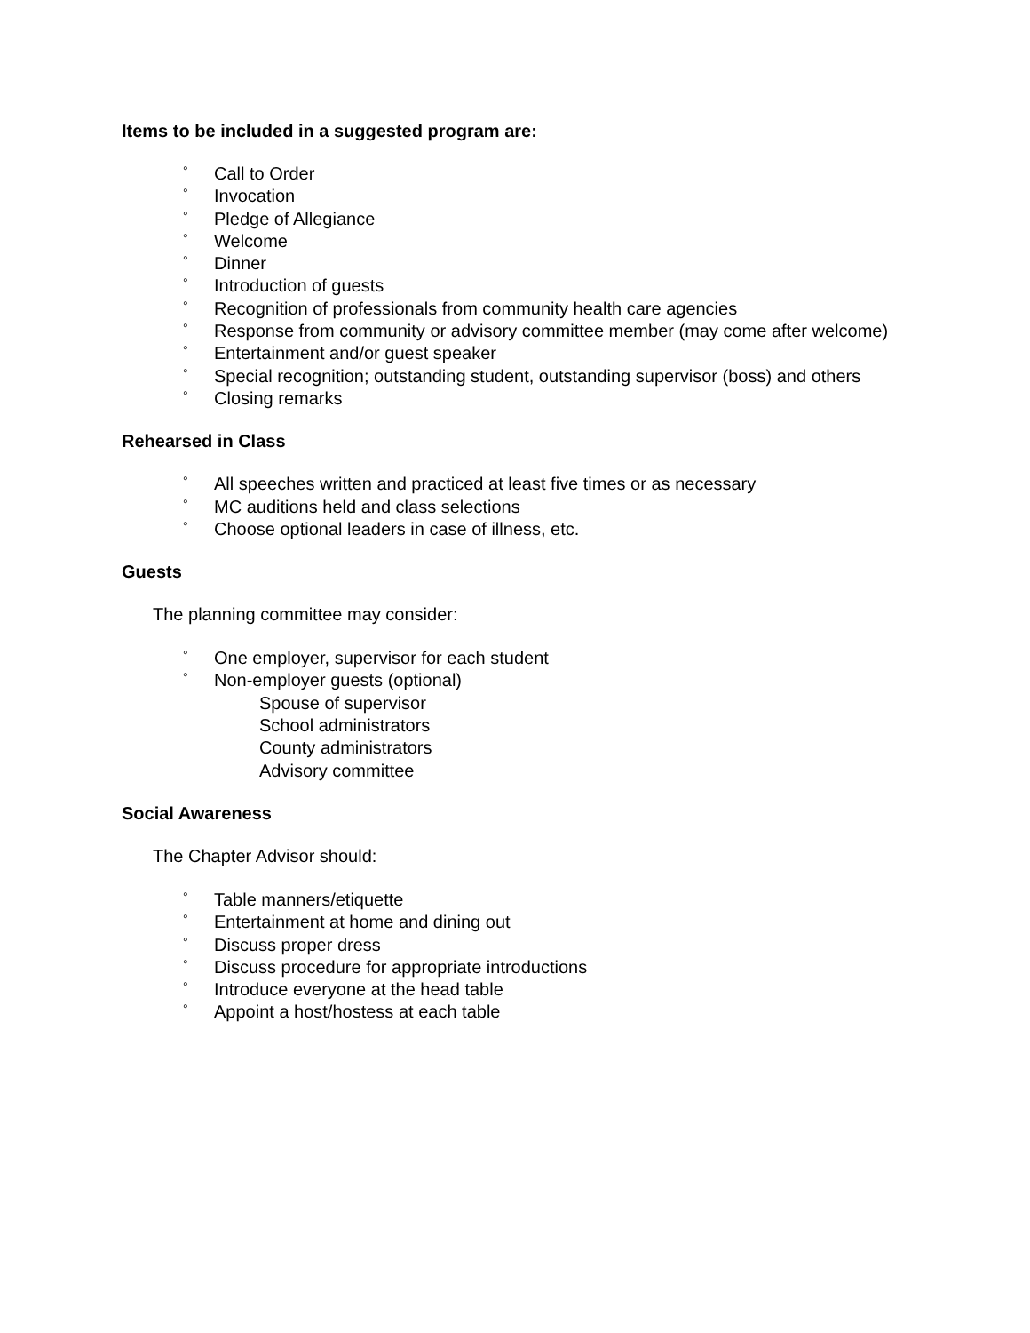Items to be included in a suggested program are:
° Call to Order
° Invocation
° Pledge of Allegiance
° Welcome
° Dinner
° Introduction of guests
° Recognition of professionals from community health care agencies
° Response from community or advisory committee member (may come after welcome)
° Entertainment and/or guest speaker
° Special recognition; outstanding student, outstanding supervisor (boss) and others
° Closing remarks
Rehearsed in Class
° All speeches written and practiced at least five times or as necessary
° MC auditions held and class selections
° Choose optional leaders in case of illness, etc.
Guests
The planning committee may consider:
° One employer, supervisor for each student
° Non-employer guests (optional)
Spouse of supervisor
School administrators
County administrators
Advisory committee
Social Awareness
The Chapter Advisor should:
° Table manners/etiquette
° Entertainment at home and dining out
° Discuss proper dress
° Discuss procedure for appropriate introductions
° Introduce everyone at the head table
° Appoint a host/hostess at each table